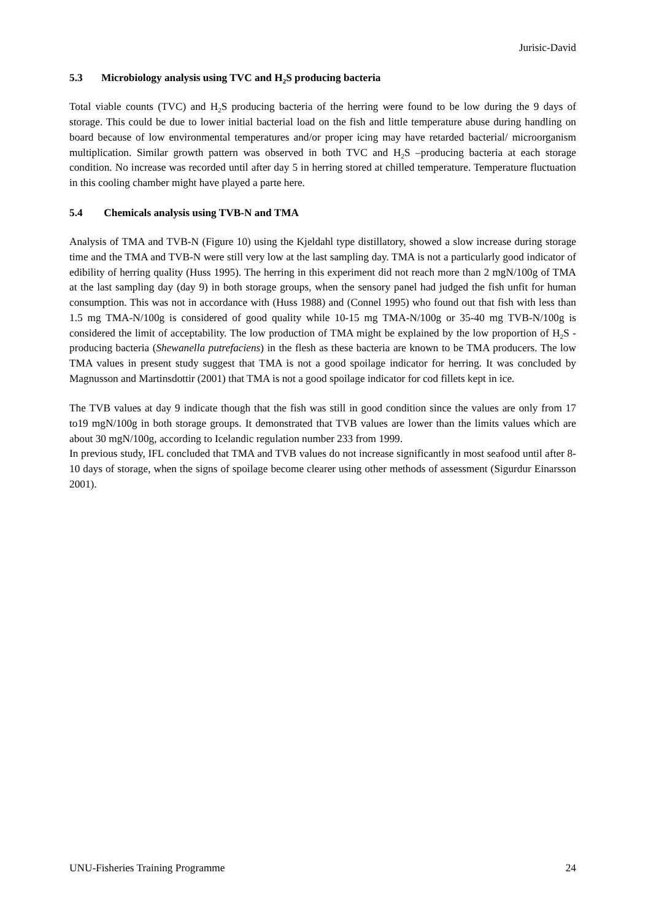Jurisic-David
5.3 Microbiology analysis using TVC and H<sub>2</sub>S producing bacteria
Total viable counts (TVC) and H<sub>2</sub>S producing bacteria of the herring were found to be low during the 9 days of storage. This could be due to lower initial bacterial load on the fish and little temperature abuse during handling on board because of low environmental temperatures and/or proper icing may have retarded bacterial/ microorganism multiplication. Similar growth pattern was observed in both TVC and H<sub>2</sub>S –producing bacteria at each storage condition. No increase was recorded until after day 5 in herring stored at chilled temperature. Temperature fluctuation in this cooling chamber might have played a parte here.
5.4 Chemicals analysis using TVB-N and TMA
Analysis of TMA and TVB-N (Figure 10) using the Kjeldahl type distillatory, showed a slow increase during storage time and the TMA and TVB-N were still very low at the last sampling day. TMA is not a particularly good indicator of edibility of herring quality (Huss 1995). The herring in this experiment did not reach more than 2 mgN/100g of TMA at the last sampling day (day 9) in both storage groups, when the sensory panel had judged the fish unfit for human consumption. This was not in accordance with (Huss 1988) and (Connel 1995) who found out that fish with less than 1.5 mg TMA-N/100g is considered of good quality while 10-15 mg TMA-N/100g or 35-40 mg TVB-N/100g is considered the limit of acceptability. The low production of TMA might be explained by the low proportion of H<sub>2</sub>S - producing bacteria (Shewanella putrefaciens) in the flesh as these bacteria are known to be TMA producers. The low TMA values in present study suggest that TMA is not a good spoilage indicator for herring. It was concluded by Magnusson and Martinsdottir (2001) that TMA is not a good spoilage indicator for cod fillets kept in ice.
The TVB values at day 9 indicate though that the fish was still in good condition since the values are only from 17 to19 mgN/100g in both storage groups. It demonstrated that TVB values are lower than the limits values which are about 30 mgN/100g, according to Icelandic regulation number 233 from 1999.
In previous study, IFL concluded that TMA and TVB values do not increase significantly in most seafood until after 8-10 days of storage, when the signs of spoilage become clearer using other methods of assessment (Sigurdur Einarsson 2001).
UNU-Fisheries Training Programme 24